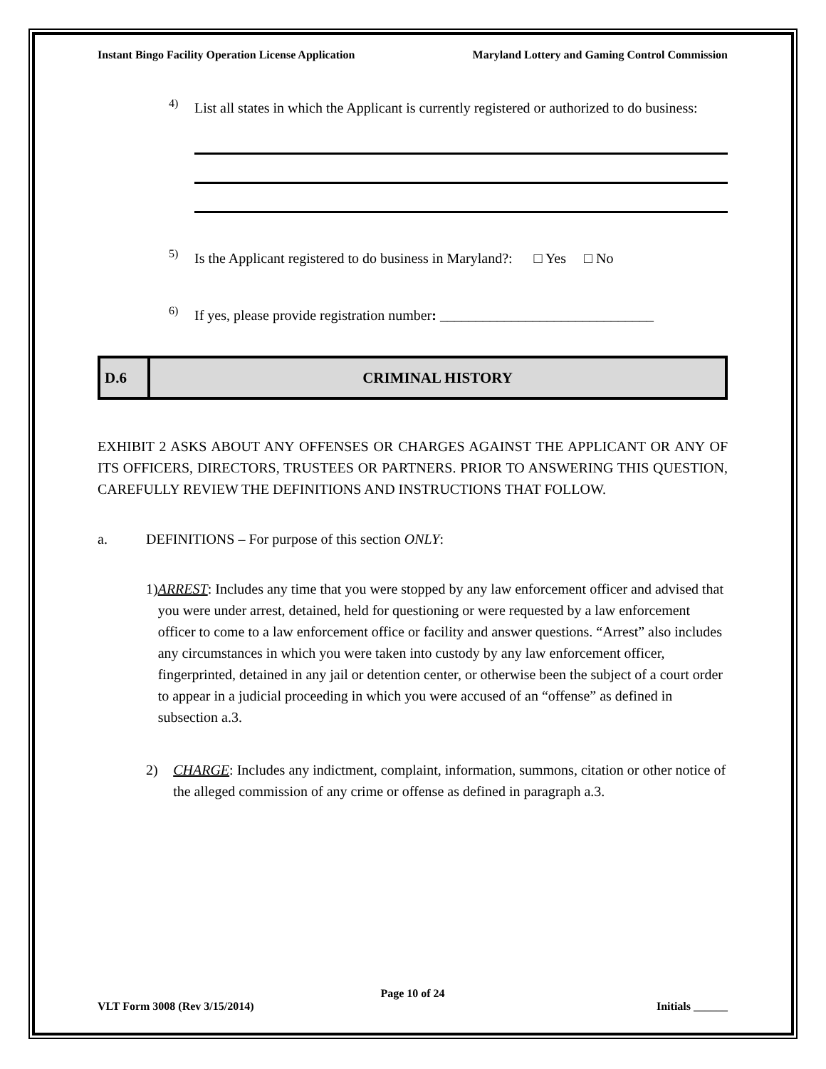Instant Bingo Facility Operation License Application Maryland Lottery and Gaming Control Commission
4)
List all states in which the Applicant is currently registered or authorized to do business:
5)
Is the Applicant registered to do business in Maryland?: □ Yes □ No
6)
If yes, please provide registration number: ______________________________
D.6 CRIMINAL HISTORY
EXHIBIT 2 ASKS ABOUT ANY OFFENSES OR CHARGES AGAINST THE APPLICANT OR ANY OF ITS OFFICERS, DIRECTORS, TRUSTEES OR PARTNERS. PRIOR TO ANSWERING THIS QUESTION, CAREFULLY REVIEW THE DEFINITIONS AND INSTRUCTIONS THAT FOLLOW.
a. DEFINITIONS – For purpose of this section ONLY:
1) ARREST: Includes any time that you were stopped by any law enforcement officer and advised that you were under arrest, detained, held for questioning or were requested by a law enforcement officer to come to a law enforcement office or facility and answer questions. “Arrest” also includes any circumstances in which you were taken into custody by any law enforcement officer, fingerprinted, detained in any jail or detention center, or otherwise been the subject of a court order to appear in a judicial proceeding in which you were accused of an “offense” as defined in subsection a.3.
2) CHARGE: Includes any indictment, complaint, information, summons, citation or other notice of the alleged commission of any crime or offense as defined in paragraph a.3.
Page 10 of 24
VLT Form 3008 (Rev 3/15/2014) Initials ______